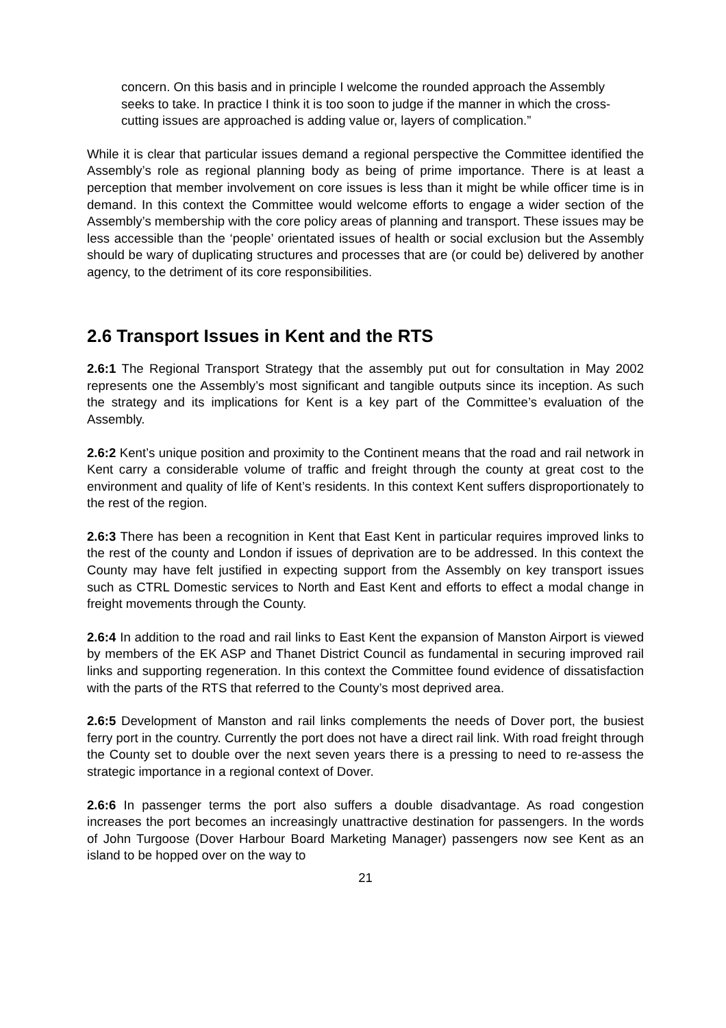concern. On this basis and in principle I welcome the rounded approach the Assembly seeks to take. In practice I think it is too soon to judge if the manner in which the cross-cutting issues are approached is adding value or, layers of complication.”
While it is clear that particular issues demand a regional perspective the Committee identified the Assembly’s role as regional planning body as being of prime importance. There is at least a perception that member involvement on core issues is less than it might be while officer time is in demand. In this context the Committee would welcome efforts to engage a wider section of the Assembly’s membership with the core policy areas of planning and transport. These issues may be less accessible than the ‘people’ orientated issues of health or social exclusion but the Assembly should be wary of duplicating structures and processes that are (or could be) delivered by another agency, to the detriment of its core responsibilities.
2.6 Transport Issues in Kent and the RTS
2.6:1 The Regional Transport Strategy that the assembly put out for consultation in May 2002 represents one the Assembly’s most significant and tangible outputs since its inception. As such the strategy and its implications for Kent is a key part of the Committee’s evaluation of the Assembly.
2.6:2 Kent’s unique position and proximity to the Continent means that the road and rail network in Kent carry a considerable volume of traffic and freight through the county at great cost to the environment and quality of life of Kent’s residents. In this context Kent suffers disproportionately to the rest of the region.
2.6:3 There has been a recognition in Kent that East Kent in particular requires improved links to the rest of the county and London if issues of deprivation are to be addressed. In this context the County may have felt justified in expecting support from the Assembly on key transport issues such as CTRL Domestic services to North and East Kent and efforts to effect a modal change in freight movements through the County.
2.6:4 In addition to the road and rail links to East Kent the expansion of Manston Airport is viewed by members of the EK ASP and Thanet District Council as fundamental in securing improved rail links and supporting regeneration. In this context the Committee found evidence of dissatisfaction with the parts of the RTS that referred to the County’s most deprived area.
2.6:5 Development of Manston and rail links complements the needs of Dover port, the busiest ferry port in the country. Currently the port does not have a direct rail link. With road freight through the County set to double over the next seven years there is a pressing to need to re-assess the strategic importance in a regional context of Dover.
2.6:6 In passenger terms the port also suffers a double disadvantage. As road congestion increases the port becomes an increasingly unattractive destination for passengers. In the words of John Turgoose (Dover Harbour Board Marketing Manager) passengers now see Kent as an island to be hopped over on the way to
21